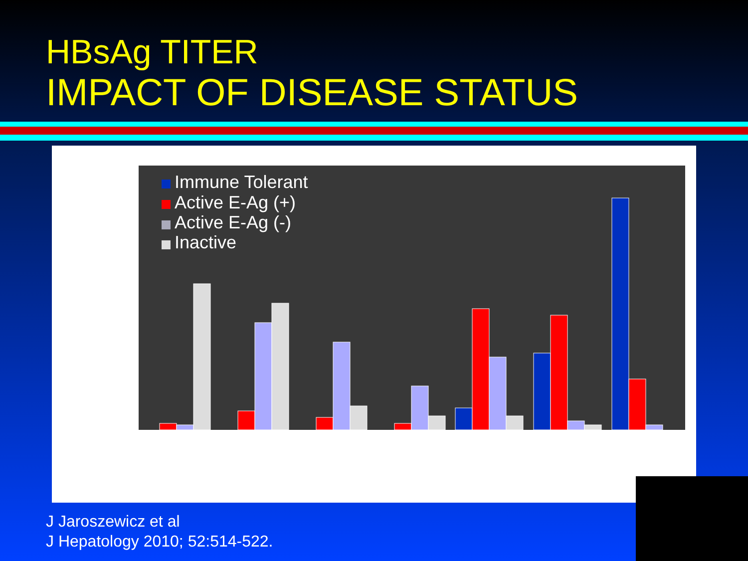HBsAg TITER
IMPACT OF DISEASE STATUS
Immune Tolerant
Active E-Ag (+)
Active E-Ag (-)
Inactive
J Jaroszewicz et al
J Hepatology 2010; 52:514-522.